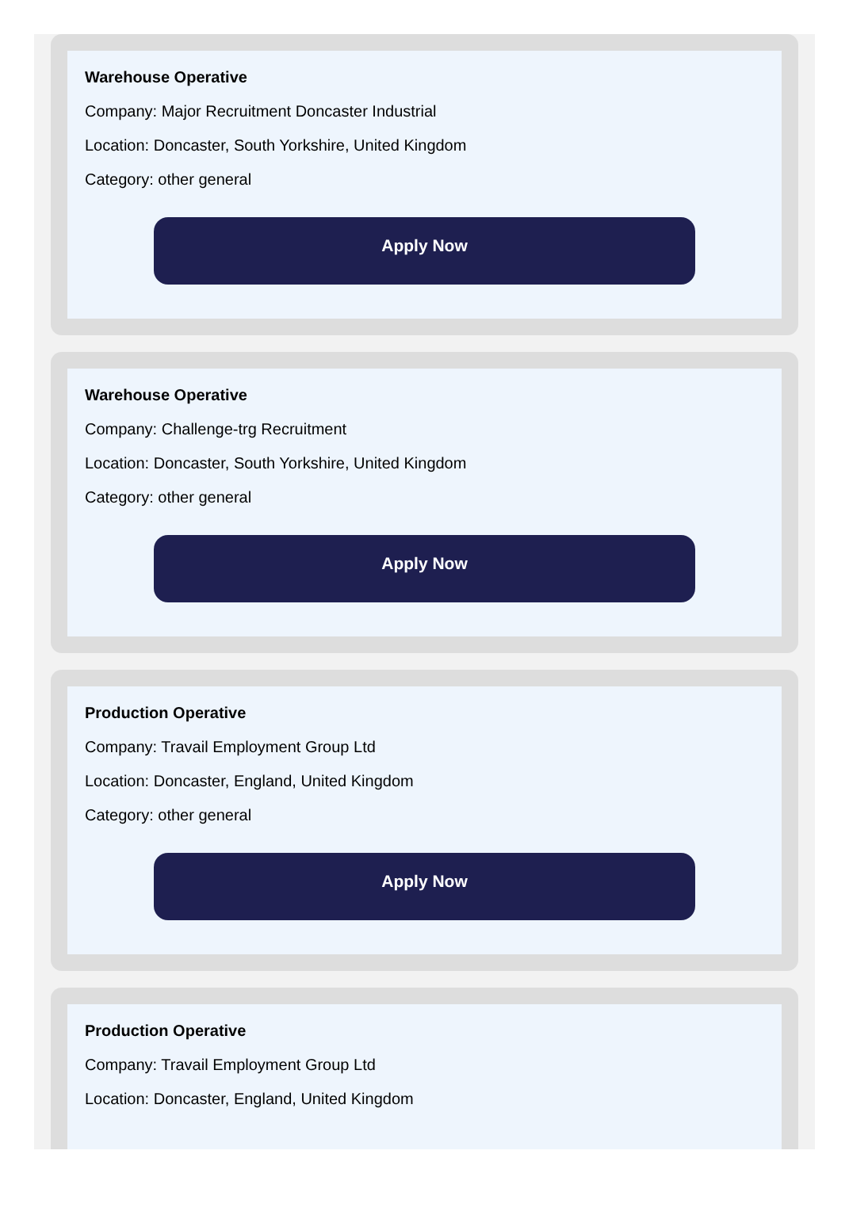Warehouse Operative
Company: Major Recruitment Doncaster Industrial
Location: Doncaster, South Yorkshire, United Kingdom
Category: other general
Apply Now
Warehouse Operative
Company: Challenge-trg Recruitment
Location: Doncaster, South Yorkshire, United Kingdom
Category: other general
Apply Now
Production Operative
Company: Travail Employment Group Ltd
Location: Doncaster, England, United Kingdom
Category: other general
Apply Now
Production Operative
Company: Travail Employment Group Ltd
Location: Doncaster, England, United Kingdom